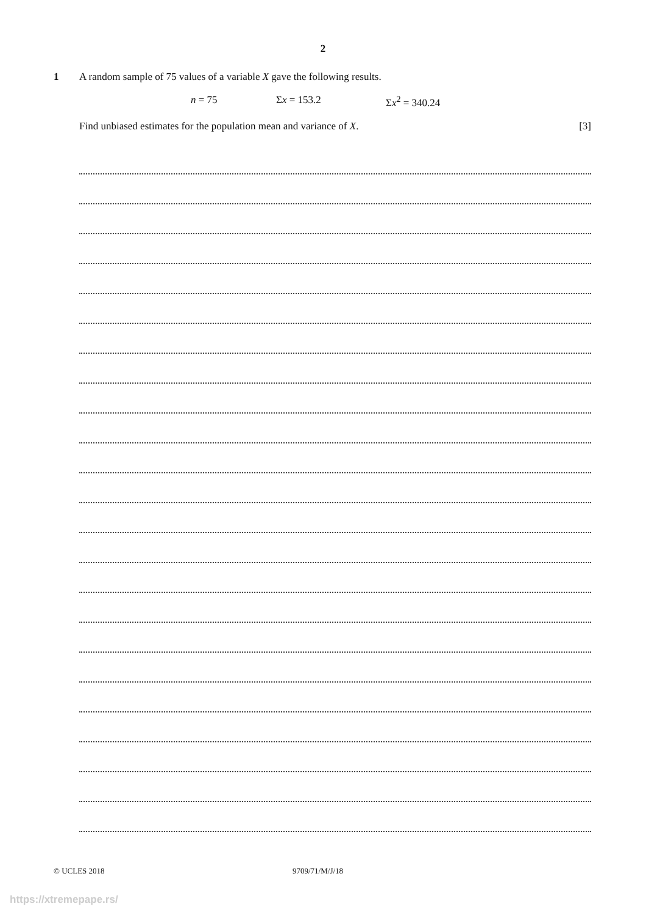2
1 A random sample of 75 values of a variable X gave the following results.
n = 75 Σx = 153.2 Σx<sup>2</sup> = 340.24
Find unbiased estimates for the population mean and variance of X. [3]
© UCLES 2018 9709/71/M/J/18
https://xtremepape.rs/